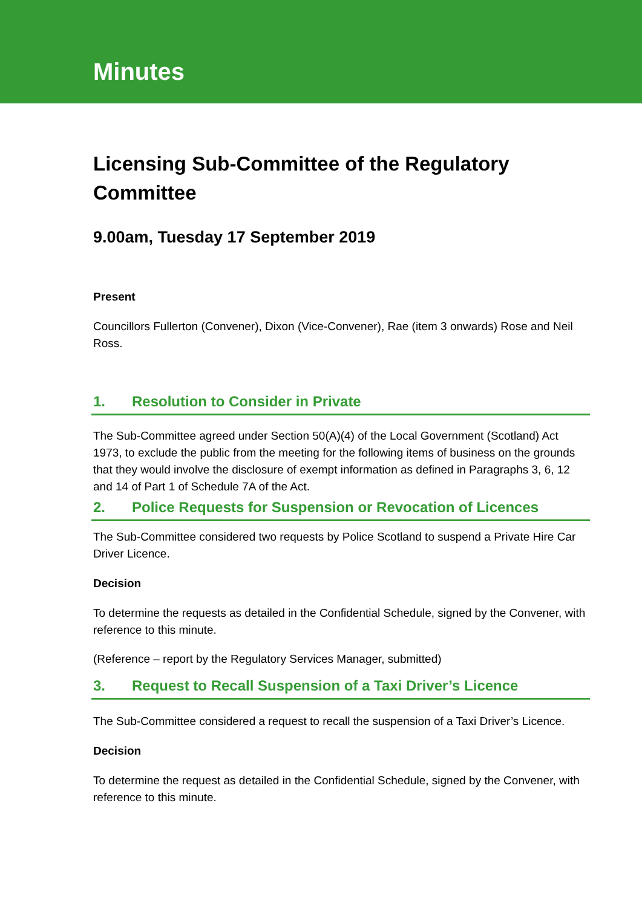Minutes
Licensing Sub-Committee of the Regulatory Committee
9.00am, Tuesday 17 September 2019
Present
Councillors Fullerton (Convener), Dixon (Vice-Convener), Rae (item 3 onwards) Rose and Neil Ross.
1. Resolution to Consider in Private
The Sub-Committee agreed under Section 50(A)(4) of the Local Government (Scotland) Act 1973, to exclude the public from the meeting for the following items of business on the grounds that they would involve the disclosure of exempt information as defined in Paragraphs 3, 6, 12 and 14 of Part 1 of Schedule 7A of the Act.
2. Police Requests for Suspension or Revocation of Licences
The Sub-Committee considered two requests by Police Scotland to suspend a Private Hire Car Driver Licence.
Decision
To determine the requests as detailed in the Confidential Schedule, signed by the Convener, with reference to this minute.
(Reference – report by the Regulatory Services Manager, submitted)
3. Request to Recall Suspension of a Taxi Driver’s Licence
The Sub-Committee considered a request to recall the suspension of a Taxi Driver’s Licence.
Decision
To determine the request as detailed in the Confidential Schedule, signed by the Convener, with reference to this minute.